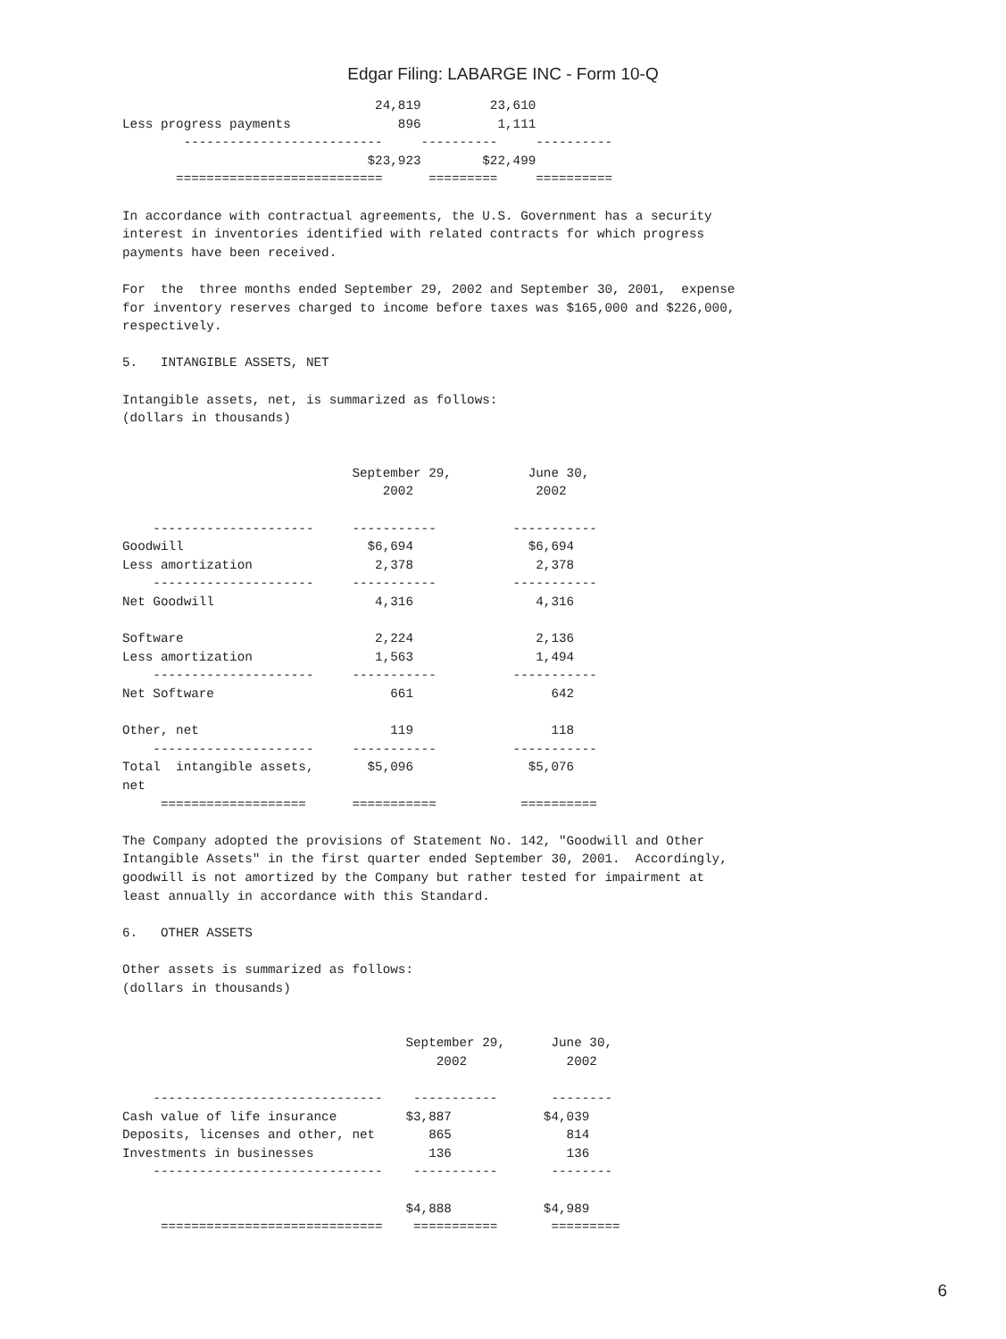Edgar Filing: LABARGE INC - Form 10-Q
                                 24,819         23,610
Less progress payments              896          1,111
        --------------------------     ----------     ----------
                                $23,923        $22,499
       ===========================      =========     ==========

In accordance with contractual agreements, the U.S. Government has a security
interest in inventories identified with related contracts for which progress
payments have been received.

For  the  three months ended September 29, 2002 and September 30, 2001,  expense
for inventory reserves charged to income before taxes was $165,000 and $226,000,
respectively.

5.   INTANGIBLE ASSETS, NET

Intangible assets, net, is summarized as follows:
(dollars in thousands)


                              September 29,          June 30,
                                  2002                2002

    ---------------------     -----------          -----------
Goodwill                        $6,694               $6,694
Less amortization                2,378                2,378
    ---------------------     -----------          -----------
Net Goodwill                     4,316                4,316

Software                         2,224                2,136
Less amortization                1,563                1,494
    ---------------------     -----------          -----------
Net Software                       661                  642

Other, net                         119                  118
    ---------------------     -----------          -----------
Total  intangible assets,       $5,096               $5,076
net
     ===================      ===========           ==========

The Company adopted the provisions of Statement No. 142, "Goodwill and Other
Intangible Assets" in the first quarter ended September 30, 2001.  Accordingly,
goodwill is not amortized by the Company but rather tested for impairment at
least annually in accordance with this Standard.

6.   OTHER ASSETS

Other assets is summarized as follows:
(dollars in thousands)


                                     September 29,      June 30,
                                         2002             2002

    ------------------------------    -----------       --------
Cash value of life insurance         $3,887            $4,039
Deposits, licenses and other, net       865               814
Investments in businesses               136               136
    ------------------------------    -----------       --------

                                     $4,888            $4,989
     =============================    ===========       =========
6